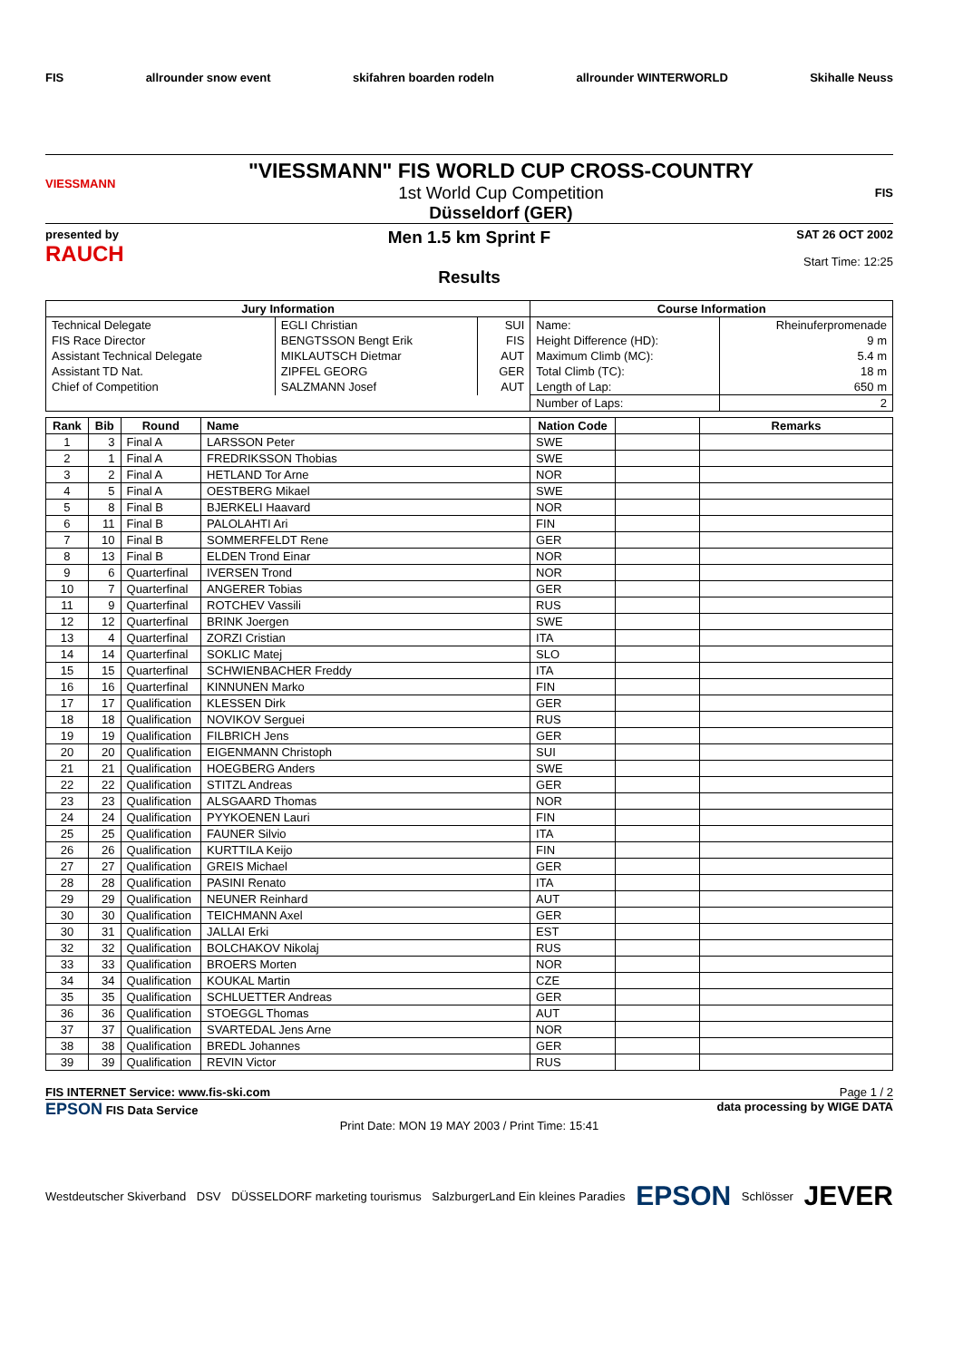FIS allrounder snow event skifahren boarden rodeln allrounder WINTERWORLD Skihalle Neuss
VIESSMANN
"VIESSMANN" FIS WORLD CUP CROSS-COUNTRY
1st World Cup Competition
Düsseldorf (GER)
FIS
presented by
RAUCH
Men 1.5 km Sprint F
Results
SAT 26 OCT 2002
Start Time: 12:25
| Jury Information | | | Course Information | |
| --- | --- | --- | --- | --- |
| Technical Delegate | EGLI Christian | SUI | Name: | Rheinuferpromenade |
| FIS Race Director | BENGTSSON Bengt Erik | FIS | Height Difference (HD): | 9 m |
| Assistant Technical Delegate | MIKLAUTSCH Dietmar | AUT | Maximum Climb (MC): | 5.4 m |
| Assistant TD Nat. | ZIPFEL GEORG | GER | Total Climb (TC): | 18 m |
| Chief of Competition | SALZMANN Josef | AUT | Length of Lap: | 650 m |
| | | | Number of Laps: | 2 |
| Rank | Bib | Round | Name | Nation Code | | Remarks |
| --- | --- | --- | --- | --- | --- | --- |
| 1 | 3 | Final A | LARSSON Peter | SWE | | |
| 2 | 1 | Final A | FREDRIKSSON Thobias | SWE | | |
| 3 | 2 | Final A | HETLAND Tor Arne | NOR | | |
| 4 | 5 | Final A | OESTBERG Mikael | SWE | | |
| 5 | 8 | Final B | BJERKELI Haavard | NOR | | |
| 6 | 11 | Final B | PALOLAHTI Ari | FIN | | |
| 7 | 10 | Final B | SOMMERFELDT Rene | GER | | |
| 8 | 13 | Final B | ELDEN Trond Einar | NOR | | |
| 9 | 6 | Quarterfinal | IVERSEN Trond | NOR | | |
| 10 | 7 | Quarterfinal | ANGERER Tobias | GER | | |
| 11 | 9 | Quarterfinal | ROTCHEV Vassili | RUS | | |
| 12 | 12 | Quarterfinal | BRINK Joergen | SWE | | |
| 13 | 4 | Quarterfinal | ZORZI Cristian | ITA | | |
| 14 | 14 | Quarterfinal | SOKLIC Matej | SLO | | |
| 15 | 15 | Quarterfinal | SCHWIENBACHER Freddy | ITA | | |
| 16 | 16 | Quarterfinal | KINNUNEN Marko | FIN | | |
| 17 | 17 | Qualification | KLESSEN Dirk | GER | | |
| 18 | 18 | Qualification | NOVIKOV Serguei | RUS | | |
| 19 | 19 | Qualification | FILBRICH Jens | GER | | |
| 20 | 20 | Qualification | EIGENMANN Christoph | SUI | | |
| 21 | 21 | Qualification | HOEGBERG Anders | SWE | | |
| 22 | 22 | Qualification | STITZL Andreas | GER | | |
| 23 | 23 | Qualification | ALSGAARD Thomas | NOR | | |
| 24 | 24 | Qualification | PYYKOENEN Lauri | FIN | | |
| 25 | 25 | Qualification | FAUNER Silvio | ITA | | |
| 26 | 26 | Qualification | KURTTILA Keijo | FIN | | |
| 27 | 27 | Qualification | GREIS Michael | GER | | |
| 28 | 28 | Qualification | PASINI Renato | ITA | | |
| 29 | 29 | Qualification | NEUNER Reinhard | AUT | | |
| 30 | 30 | Qualification | TEICHMANN Axel | GER | | |
| 30 | 31 | Qualification | JALLAI Erki | EST | | |
| 32 | 32 | Qualification | BOLCHAKOV Nikolaj | RUS | | |
| 33 | 33 | Qualification | BROERS Morten | NOR | | |
| 34 | 34 | Qualification | KOUKAL Martin | CZE | | |
| 35 | 35 | Qualification | SCHLUETTER Andreas | GER | | |
| 36 | 36 | Qualification | STOEGGL Thomas | AUT | | |
| 37 | 37 | Qualification | SVARTEDAL Jens Arne | NOR | | |
| 38 | 38 | Qualification | BREDL Johannes | GER | | |
| 39 | 39 | Qualification | REVIN Victor | RUS | | |
FIS INTERNET Service: www.fis-ski.com Page 1 / 2
EPSON FIS Data Service data processing by WIGE DATA
Print Date: MON 19 MAY 2003 / Print Time: 15:41
Westdeutscher Skiverband DSV DÜSSELDORF marketing tourismus SalzburgerLand Ein kleines Paradies EPSON Schlösser JEVER